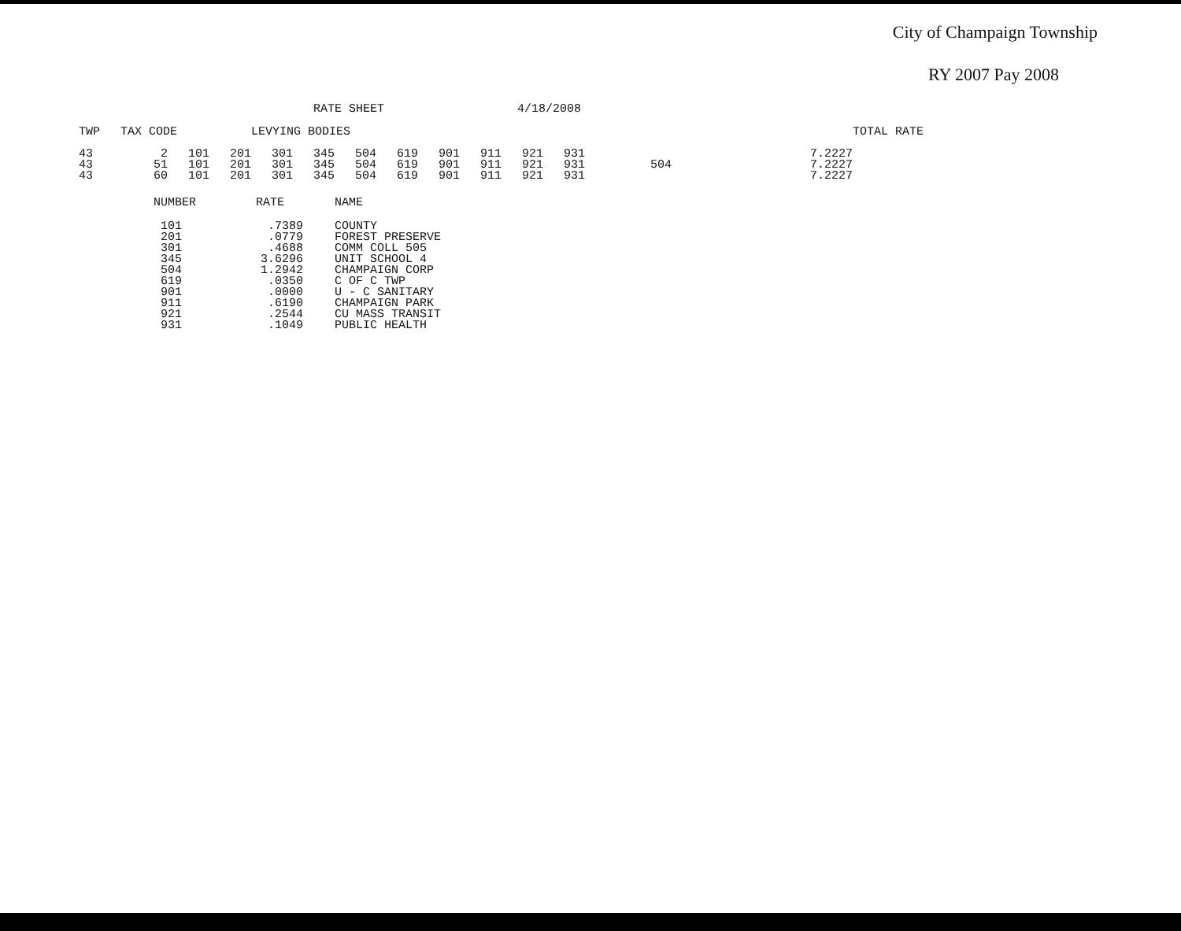City of Champaign Township
RY 2007 Pay 2008
RATE SHEET 4/18/2008
| TWP | TAX CODE | | | LEVYING BODIES | | | | | | | | | | TOTAL RATE |
| --- | --- | --- | --- | --- | --- | --- | --- | --- | --- | --- | --- | --- | --- | --- |
| 43 | 2 | 101 | 201 | 301 | 345 | 504 | 619 | 901 | 911 | 921 | 931 | | 7.2227 | |
| 43 | 51 | 101 | 201 | 301 | 345 | 504 | 619 | 901 | 911 | 921 | 931 | 504 | 7.2227 | |
| 43 | 60 | 101 | 201 | 301 | 345 | 504 | 619 | 901 | 911 | 921 | 931 | | 7.2227 | |
| NUMBER | RATE | NAME |
| --- | --- | --- |
| 101 | .7389 | COUNTY |
| 201 | .0779 | FOREST PRESERVE |
| 301 | .4688 | COMM COLL 505 |
| 345 | 3.6296 | UNIT SCHOOL 4 |
| 504 | 1.2942 | CHAMPAIGN CORP |
| 619 | .0350 | C OF C TWP |
| 901 | .0000 | U - C SANITARY |
| 911 | .6190 | CHAMPAIGN PARK |
| 921 | .2544 | CU MASS TRANSIT |
| 931 | .1049 | PUBLIC HEALTH |